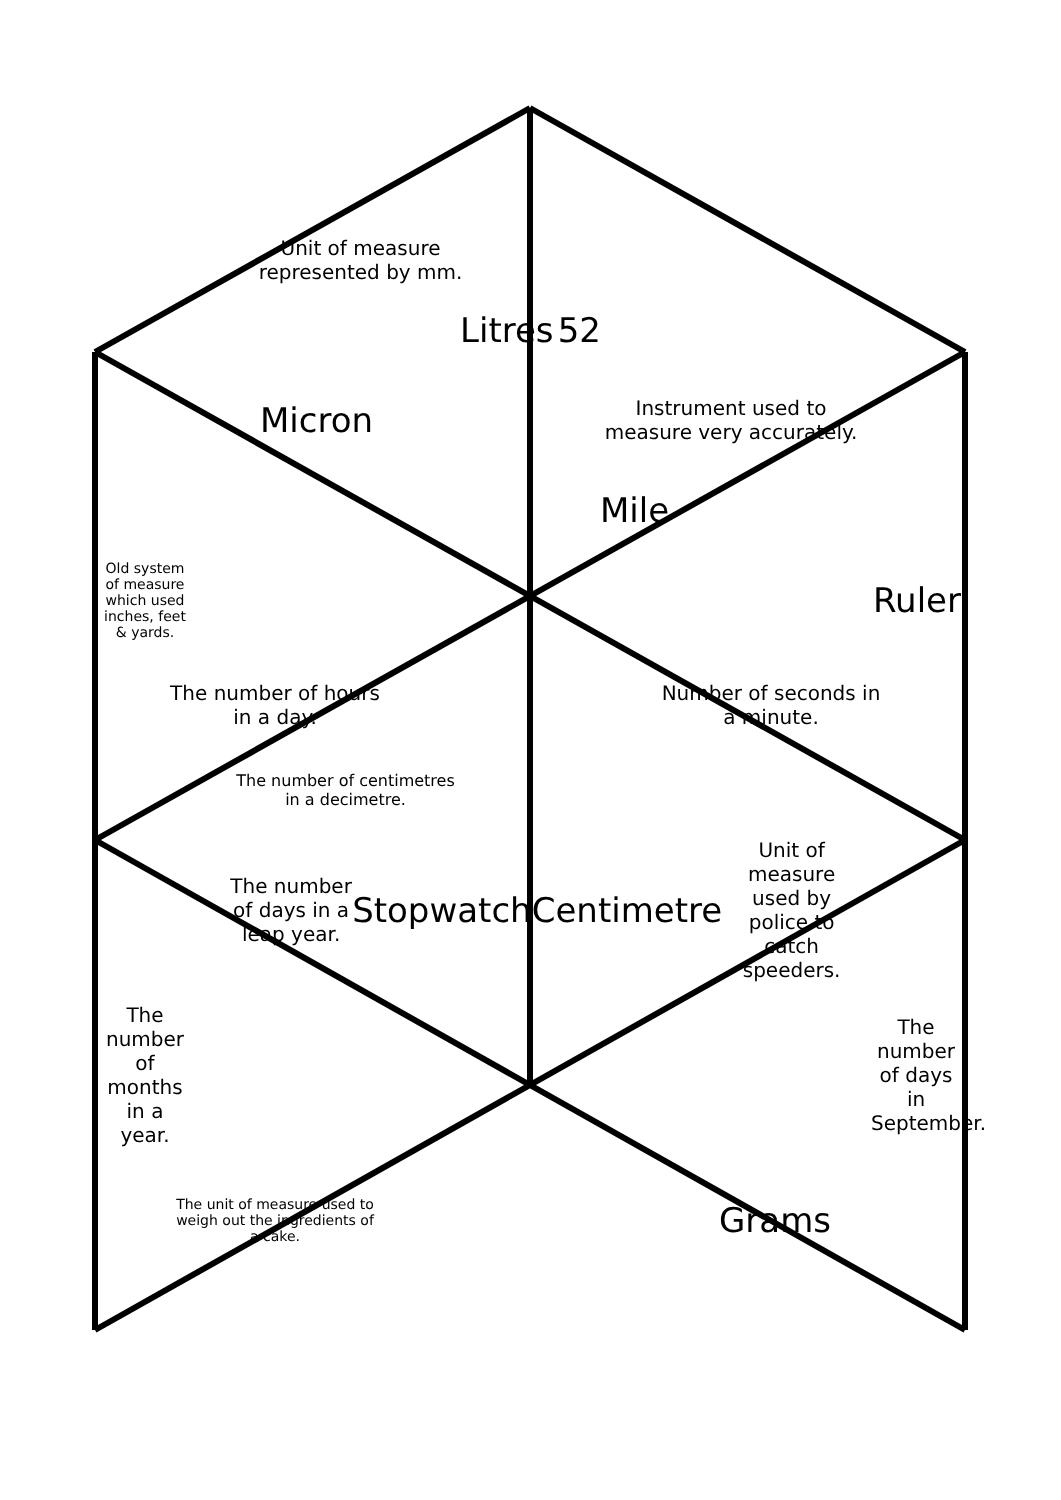Unit of measure represented by mm.
Litres 52
Micron
Instrument used to measure very accurately.
Mile
Old system of measure which used inches, feet & yards.
Ruler
The number of hours in a day.
Number of seconds in a minute.
The number of centimetres in a decimetre.
The number of days in a leap year.
Stopwatch Centimetre
Unit of measure used by police to catch speeders.
The number of months in a year.
The number of days in September.
The unit of measure used to weigh out the ingredients of a cake.
Grams